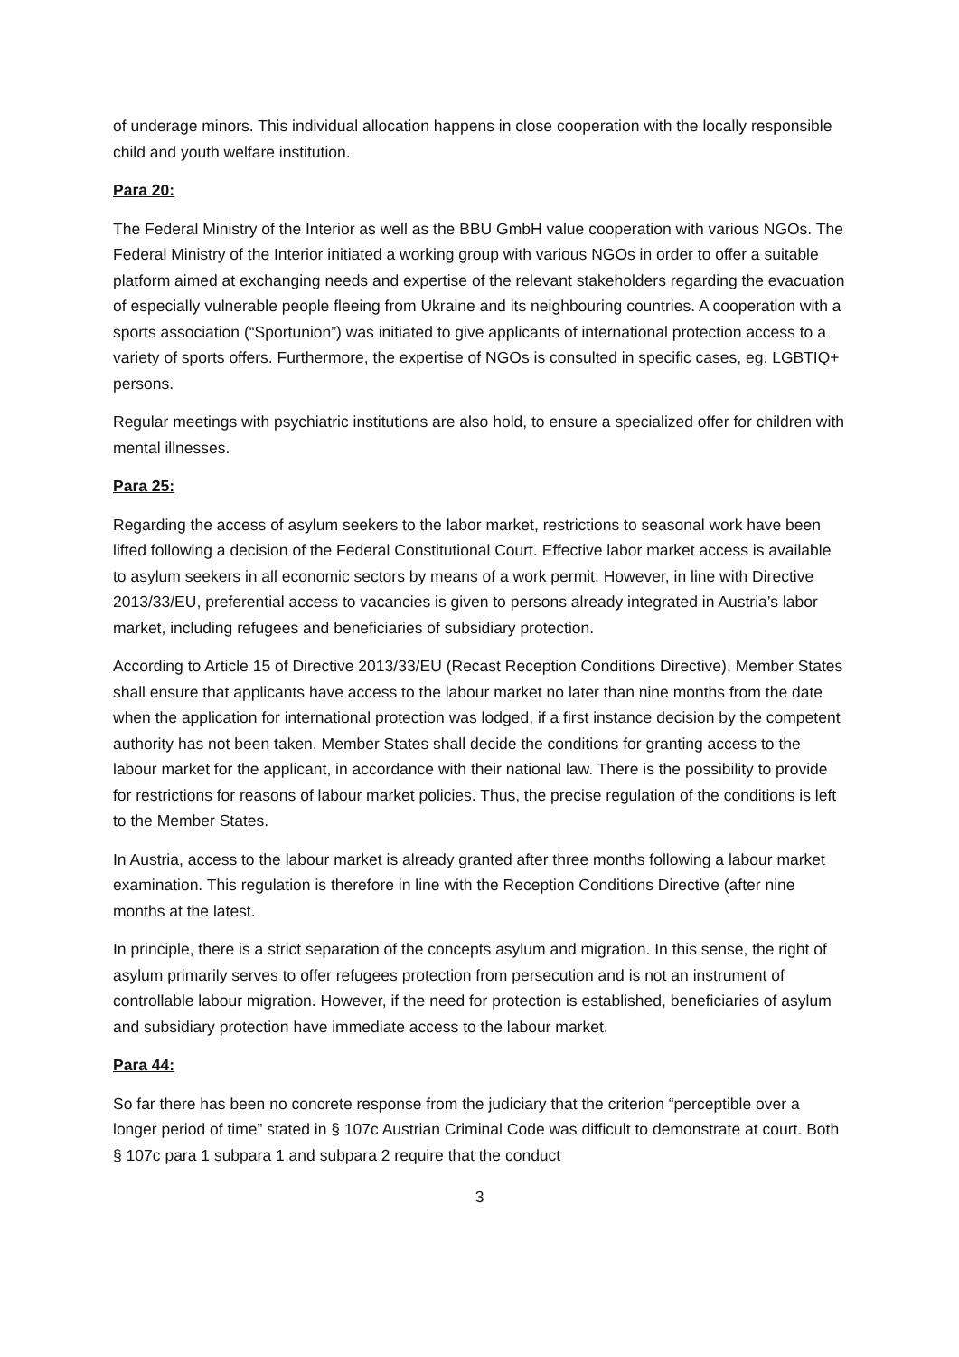of underage minors. This individual allocation happens in close cooperation with the locally responsible child and youth welfare institution.
Para 20:
The Federal Ministry of the Interior as well as the BBU GmbH value cooperation with various NGOs. The Federal Ministry of the Interior initiated a working group with various NGOs in order to offer a suitable platform aimed at exchanging needs and expertise of the relevant stakeholders regarding the evacuation of especially vulnerable people fleeing from Ukraine and its neighbouring countries. A cooperation with a sports association (“Sportunion”) was initiated to give applicants of international protection access to a variety of sports offers. Furthermore, the expertise of NGOs is consulted in specific cases, eg. LGBTIQ+ persons.
Regular meetings with psychiatric institutions are also hold, to ensure a specialized offer for children with mental illnesses.
Para 25:
Regarding the access of asylum seekers to the labor market, restrictions to seasonal work have been lifted following a decision of the Federal Constitutional Court. Effective labor market access is available to asylum seekers in all economic sectors by means of a work permit. However, in line with Directive 2013/33/EU, preferential access to vacancies is given to persons already integrated in Austria’s labor market, including refugees and beneficiaries of subsidiary protection.
According to Article 15 of Directive 2013/33/EU (Recast Reception Conditions Directive), Member States shall ensure that applicants have access to the labour market no later than nine months from the date when the application for international protection was lodged, if a first instance decision by the competent authority has not been taken. Member States shall decide the conditions for granting access to the labour market for the applicant, in accordance with their national law. There is the possibility to provide for restrictions for reasons of labour market policies. Thus, the precise regulation of the conditions is left to the Member States.
In Austria, access to the labour market is already granted after three months following a labour market examination. This regulation is therefore in line with the Reception Conditions Directive (after nine months at the latest.
In principle, there is a strict separation of the concepts asylum and migration. In this sense, the right of asylum primarily serves to offer refugees protection from persecution and is not an instrument of controllable labour migration. However, if the need for protection is established, beneficiaries of asylum and subsidiary protection have immediate access to the labour market.
Para 44:
So far there has been no concrete response from the judiciary that the criterion “perceptible over a longer period of time” stated in § 107c Austrian Criminal Code was difficult to demonstrate at court. Both § 107c para 1 subpara 1 and subpara 2 require that the conduct
3